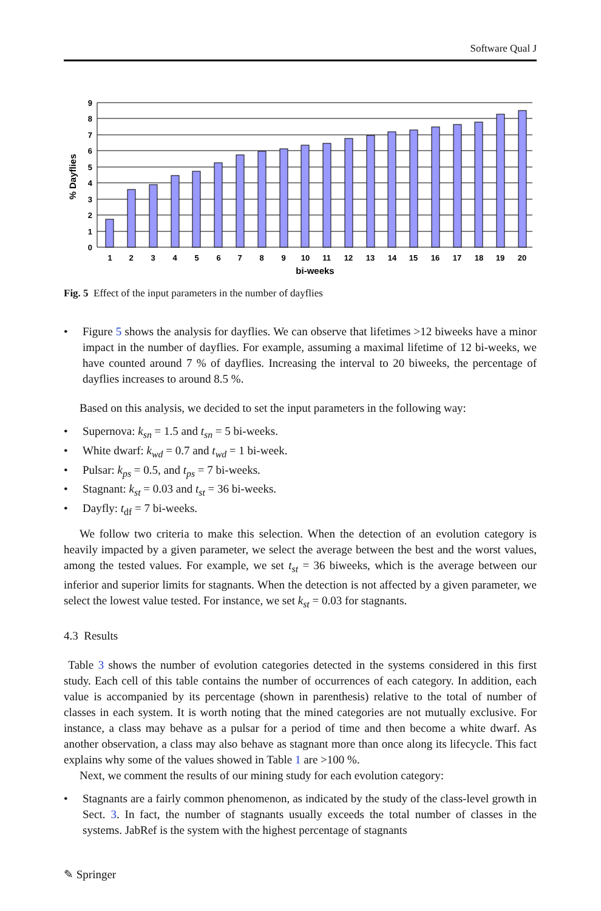Software Qual J
0
1
2
3
4
5
6
7
8
9
1
2
3
4
5
6
7
8
9
10
11
12
13
14
15
16
17
18
19
20
bi-weeks
% Dayflies
Fig. 5 Effect of the input parameters in the number of dayflies
• Figure 5 shows the analysis for dayflies. We can observe that lifetimes >12 biweeks have a minor impact in the number of dayflies. For example, assuming a maximal lifetime of 12 bi-weeks, we have counted around 7 % of dayflies. Increasing the interval to 20 biweeks, the percentage of dayflies increases to around 8.5 %.
Based on this analysis, we decided to set the input parameters in the following way:
• Supernova: k<sub>sn</sub> = 1.5 and t<sub>sn</sub> = 5 bi-weeks.
• White dwarf: k<sub>wd</sub> = 0.7 and t<sub>wd</sub> = 1 bi-week.
• Pulsar: k<sub>ps</sub> = 0.5, and t<sub>ps</sub> = 7 bi-weeks.
• Stagnant: k<sub>st</sub> = 0.03 and t<sub>st</sub> = 36 bi-weeks.
• Dayfly: t<sub>df</sub> = 7 bi-weeks.
We follow two criteria to make this selection. When the detection of an evolution category is heavily impacted by a given parameter, we select the average between the best and the worst values, among the tested values. For example, we set t<sub>st</sub> = 36 biweeks, which is the average between our inferior and superior limits for stagnants. When the detection is not affected by a given parameter, we select the lowest value tested. For instance, we set k<sub>st</sub> = 0.03 for stagnants.
4.3 Results
Table 3 shows the number of evolution categories detected in the systems considered in this first study. Each cell of this table contains the number of occurrences of each category. In addition, each value is accompanied by its percentage (shown in parenthesis) relative to the total of number of classes in each system. It is worth noting that the mined categories are not mutually exclusive. For instance, a class may behave as a pulsar for a period of time and then become a white dwarf. As another observation, a class may also behave as stagnant more than once along its lifecycle. This fact explains why some of the values showed in Table 1 are >100 %.
Next, we comment the results of our mining study for each evolution category:
• Stagnants are a fairly common phenomenon, as indicated by the study of the class-level growth in Sect. 3. In fact, the number of stagnants usually exceeds the total number of classes in the systems. JabRef is the system with the highest percentage of stagnants
✎ Springer